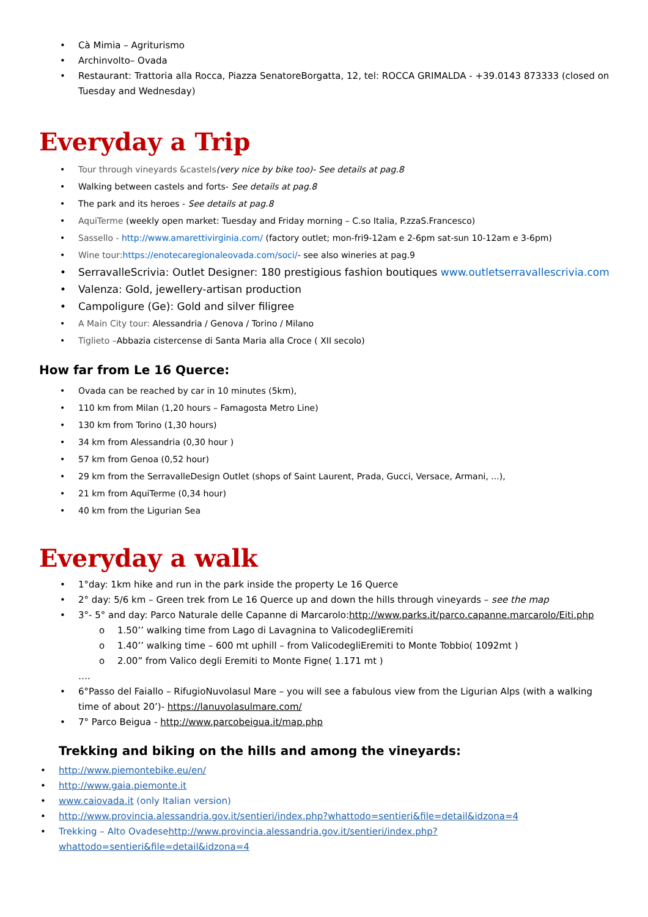• Cà Mimia – Agriturismo
• Archinvolto– Ovada
• Restaurant: Trattoria alla Rocca, Piazza SenatoreBorgatta, 12, tel: ROCCA GRIMALDA - +39.0143 873333 (closed on Tuesday and Wednesday)
Everyday a Trip
• Tour through vineyards &castels(very nice by bike too)- See details at pag.8
• Walking between castels and forts- See details at pag.8
• The park and its heroes - See details at pag.8
• AquiTerme (weekly open market: Tuesday and Friday morning – C.so Italia, P.zzaS.Francesco)
• Sassello - http://www.amarettivirginia.com/ (factory outlet; mon-fri9-12am e 2-6pm sat-sun 10-12am e 3-6pm)
• Wine tour: https://enotecaregionaleovada.com/soci/- see also wineries at pag.9
• SerravalleScrivia: Outlet Designer: 180 prestigious fashion boutiques www.outletserravallescrivia.com
• Valenza: Gold, jewellery-artisan production
• Campoligure (Ge): Gold and silver filigree
• A Main City tour: Alessandria / Genova / Torino / Milano
• Tiglieto –Abbazia cistercense di Santa Maria alla Croce ( XII secolo)
How far from Le 16 Querce:
• Ovada can be reached by car in 10 minutes (5km),
• 110 km from Milan (1,20 hours – Famagosta Metro Line)
• 130 km from Torino (1,30 hours)
• 34 km from Alessandria (0,30 hour )
• 57 km from Genoa (0,52 hour)
• 29 km from the SerravalleDesign Outlet (shops of Saint Laurent, Prada, Gucci, Versace, Armani, ...),
• 21 km from AquiTerme (0,34 hour)
• 40 km from the Ligurian Sea
Everyday a walk
• 1°day: 1km hike and run in the park inside the property Le 16 Querce
• 2° day: 5/6 km – Green trek from Le 16 Querce up and down the hills through vineyards – see the map
• 3°- 5° and day: Parco Naturale delle Capanne di Marcarolo:http://www.parks.it/parco.capanne.marcarolo/Eiti.php
o 1.50’’ walking time from Lago di Lavagnina to ValicodegliEremiti
o 1.40’’ walking time – 600 mt uphill – from ValicodegliEremiti to Monte Tobbio( 1092mt )
o 2.00” from Valico degli Eremiti to Monte Figne( 1.171 mt )
….
• 6°Passo del Faiallo – RifugioNuvolasul Mare – you will see a fabulous view from the Ligurian Alps (with a walking time of about 20’)- https://lanuvolasulmare.com/
• 7° Parco Beigua - http://www.parcobeigua.it/map.php
Trekking and biking on the hills and among the vineyards:
• http://www.piemontebike.eu/en/
• http://www.gaia.piemonte.it
• www.caiovada.it (only Italian version)
• http://www.provincia.alessandria.gov.it/sentieri/index.php?whattodo=sentieri&file=detail&idzona=4
• Trekking – Alto Ovadesehttp://www.provincia.alessandria.gov.it/sentieri/index.php?whattodo=sentieri&file=detail&idzona=4